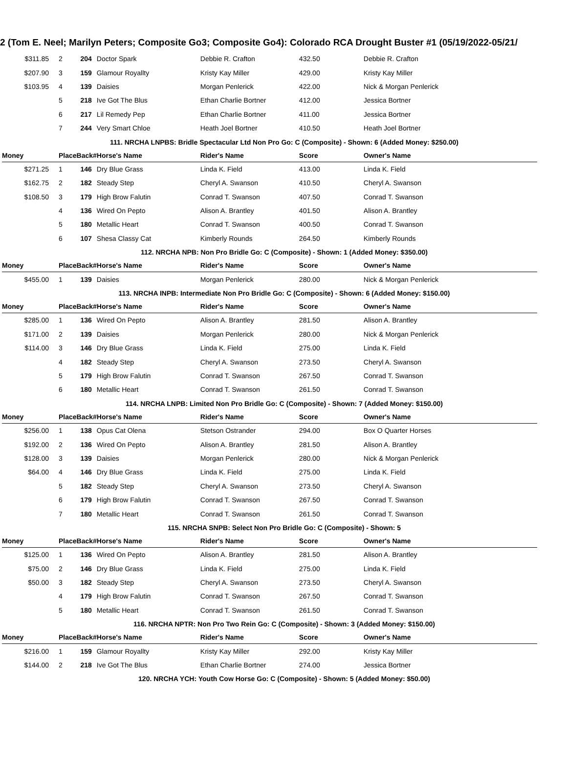2 (Tom E. Neel; Marilyn Peters; Composite Go3; Composite Go4): Colorado RCA Drought Buster #1 (05/19/2022-05/21/
| $311.85 | 2 | 204 | Doctor Spark | Debbie R. Crafton | 432.50 | Debbie R. Crafton |
| $207.90 | 3 | 159 | Glamour Royallty | Kristy Kay Miller | 429.00 | Kristy Kay Miller |
| $103.95 | 4 | 139 | Daisies | Morgan Penlerick | 422.00 | Nick & Morgan Penlerick |
| | 5 | 218 | Ive Got The Blus | Ethan Charlie Bortner | 412.00 | Jessica Bortner |
| | 6 | 217 | Lil Remedy Pep | Ethan Charlie Bortner | 411.00 | Jessica Bortner |
| | 7 | 244 | Very Smart Chloe | Heath Joel Bortner | 410.50 | Heath Joel Bortner |
| 111. NRCHA LNPBS: Bridle Spectacular Ltd Non Pro Go: C (Composite) - Shown: 6 (Added Money: $250.00) | | | | | | |
| Money | PlaceBack# | | Horse's Name | Rider's Name | Score | Owner's Name |
| $271.25 | 1 | 146 | Dry Blue Grass | Linda K. Field | 413.00 | Linda K. Field |
| $162.75 | 2 | 182 | Steady Step | Cheryl A. Swanson | 410.50 | Cheryl A. Swanson |
| $108.50 | 3 | 179 | High Brow Falutin | Conrad T. Swanson | 407.50 | Conrad T. Swanson |
| | 4 | 136 | Wired On Pepto | Alison A. Brantley | 401.50 | Alison A. Brantley |
| | 5 | 180 | Metallic Heart | Conrad T. Swanson | 400.50 | Conrad T. Swanson |
| | 6 | 107 | Shesa Classy Cat | Kimberly Rounds | 264.50 | Kimberly Rounds |
| 112. NRCHA NPB: Non Pro Bridle Go: C (Composite) - Shown: 1 (Added Money: $350.00) | | | | | | |
| Money | PlaceBack# | | Horse's Name | Rider's Name | Score | Owner's Name |
| $455.00 | 1 | 139 | Daisies | Morgan Penlerick | 280.00 | Nick & Morgan Penlerick |
| 113. NRCHA INPB: Intermediate Non Pro Bridle Go: C (Composite) - Shown: 6 (Added Money: $150.00) | | | | | | |
| Money | PlaceBack# | | Horse's Name | Rider's Name | Score | Owner's Name |
| $285.00 | 1 | 136 | Wired On Pepto | Alison A. Brantley | 281.50 | Alison A. Brantley |
| $171.00 | 2 | 139 | Daisies | Morgan Penlerick | 280.00 | Nick & Morgan Penlerick |
| $114.00 | 3 | 146 | Dry Blue Grass | Linda K. Field | 275.00 | Linda K. Field |
| | 4 | 182 | Steady Step | Cheryl A. Swanson | 273.50 | Cheryl A. Swanson |
| | 5 | 179 | High Brow Falutin | Conrad T. Swanson | 267.50 | Conrad T. Swanson |
| | 6 | 180 | Metallic Heart | Conrad T. Swanson | 261.50 | Conrad T. Swanson |
| 114. NRCHA LNPB: Limited Non Pro Bridle Go: C (Composite) - Shown: 7 (Added Money: $150.00) | | | | | | |
| Money | PlaceBack# | | Horse's Name | Rider's Name | Score | Owner's Name |
| $256.00 | 1 | 138 | Opus Cat Olena | Stetson Ostrander | 294.00 | Box O Quarter Horses |
| $192.00 | 2 | 136 | Wired On Pepto | Alison A. Brantley | 281.50 | Alison A. Brantley |
| $128.00 | 3 | 139 | Daisies | Morgan Penlerick | 280.00 | Nick & Morgan Penlerick |
| $64.00 | 4 | 146 | Dry Blue Grass | Linda K. Field | 275.00 | Linda K. Field |
| | 5 | 182 | Steady Step | Cheryl A. Swanson | 273.50 | Cheryl A. Swanson |
| | 6 | 179 | High Brow Falutin | Conrad T. Swanson | 267.50 | Conrad T. Swanson |
| | 7 | 180 | Metallic Heart | Conrad T. Swanson | 261.50 | Conrad T. Swanson |
| 115. NRCHA SNPB: Select Non Pro Bridle Go: C (Composite) - Shown: 5 | | | | | | |
| Money | PlaceBack# | | Horse's Name | Rider's Name | Score | Owner's Name |
| $125.00 | 1 | 136 | Wired On Pepto | Alison A. Brantley | 281.50 | Alison A. Brantley |
| $75.00 | 2 | 146 | Dry Blue Grass | Linda K. Field | 275.00 | Linda K. Field |
| $50.00 | 3 | 182 | Steady Step | Cheryl A. Swanson | 273.50 | Cheryl A. Swanson |
| | 4 | 179 | High Brow Falutin | Conrad T. Swanson | 267.50 | Conrad T. Swanson |
| | 5 | 180 | Metallic Heart | Conrad T. Swanson | 261.50 | Conrad T. Swanson |
| 116. NRCHA NPTR: Non Pro Two Rein Go: C (Composite) - Shown: 3 (Added Money: $150.00) | | | | | | |
| Money | PlaceBack# | | Horse's Name | Rider's Name | Score | Owner's Name |
| $216.00 | 1 | 159 | Glamour Royallty | Kristy Kay Miller | 292.00 | Kristy Kay Miller |
| $144.00 | 2 | 218 | Ive Got The Blus | Ethan Charlie Bortner | 274.00 | Jessica Bortner |
| 120. NRCHA YCH: Youth Cow Horse Go: C (Composite) - Shown: 5 (Added Money: $50.00) | | | | | | |